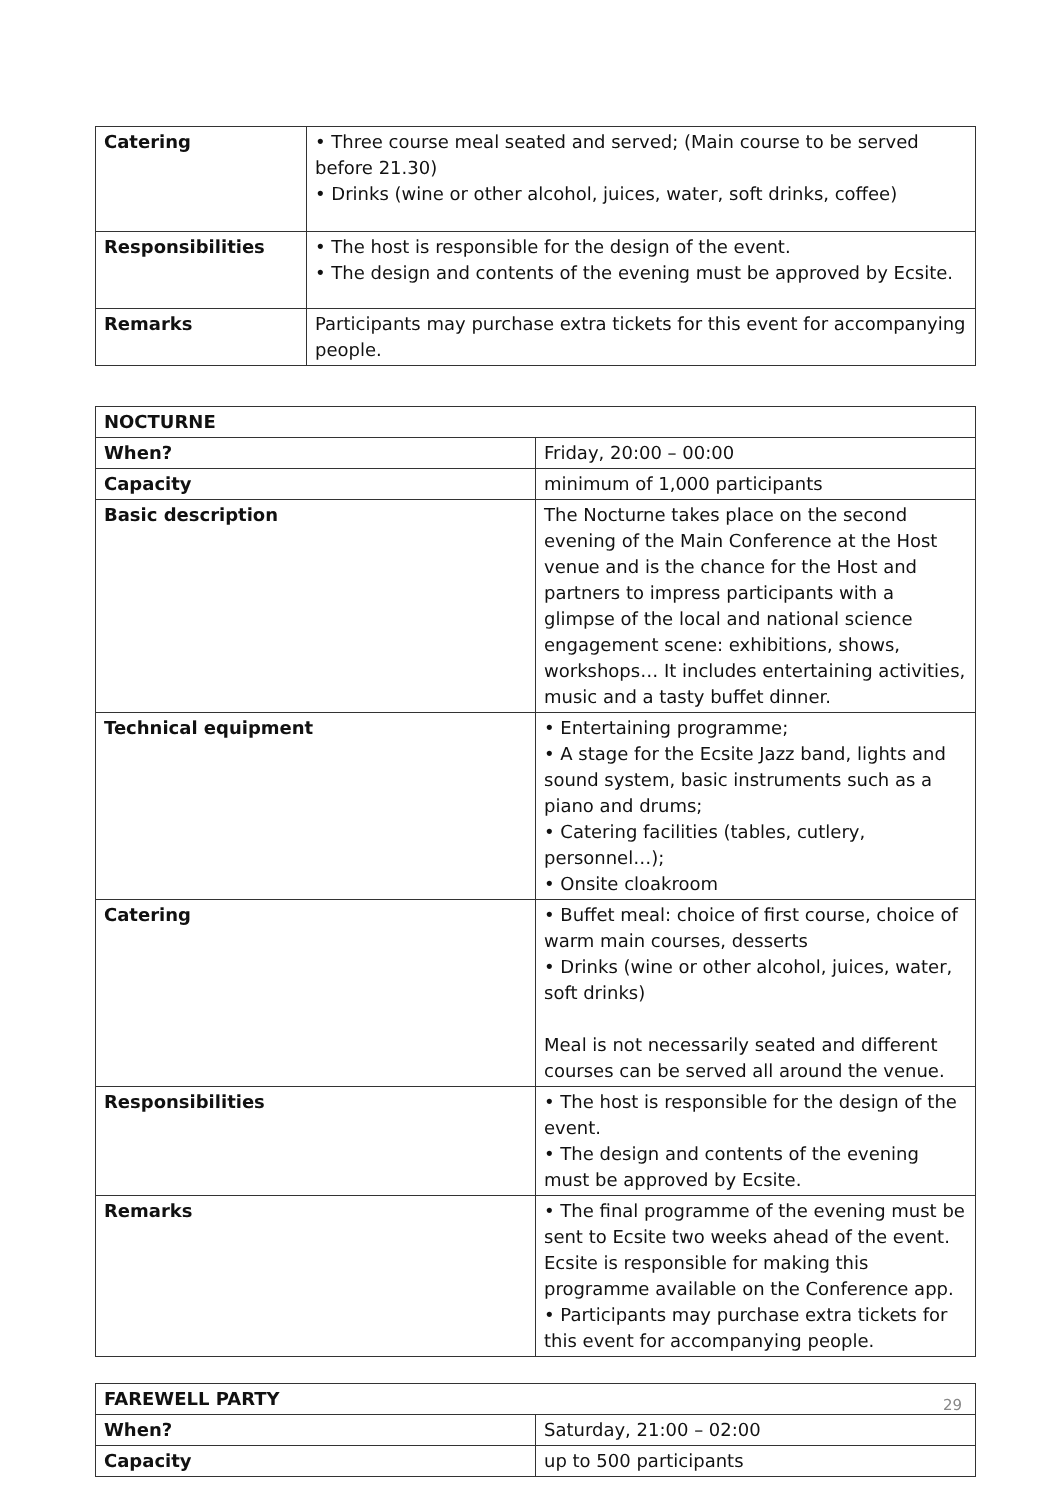| Catering | • Three course meal seated and served; (Main course to be served before 21.30) • Drinks (wine or other alcohol, juices, water, soft drinks, coffee) |
| Responsibilities | • The host is responsible for the design of the event. • The design and contents of the evening must be approved by Ecsite. |
| Remarks | Participants may purchase extra tickets for this event for accompanying people. |
| NOCTURNE | |
| --- | --- |
| When? | Friday, 20:00 – 00:00 |
| Capacity | minimum of 1,000 participants |
| Basic description | The Nocturne takes place on the second evening of the Main Conference at the Host venue and is the chance for the Host and partners to impress participants with a glimpse of the local and national science engagement scene: exhibitions, shows, workshops… It includes entertaining activities, music and a tasty buffet dinner. |
| Technical equipment | • Entertaining programme; • A stage for the Ecsite Jazz band, lights and sound system, basic instruments such as a piano and drums; • Catering facilities (tables, cutlery, personnel…); • Onsite cloakroom |
| Catering | • Buffet meal: choice of first course, choice of warm main courses, desserts • Drinks (wine or other alcohol, juices, water, soft drinks) Meal is not necessarily seated and different courses can be served all around the venue. |
| Responsibilities | • The host is responsible for the design of the event. • The design and contents of the evening must be approved by Ecsite. |
| Remarks | • The final programme of the evening must be sent to Ecsite two weeks ahead of the event. Ecsite is responsible for making this programme available on the Conference app. • Participants may purchase extra tickets for this event for accompanying people. |
| FAREWELL PARTY | |
| --- | --- |
| When? | Saturday, 21:00 – 02:00 |
| Capacity | up to 500 participants |
29